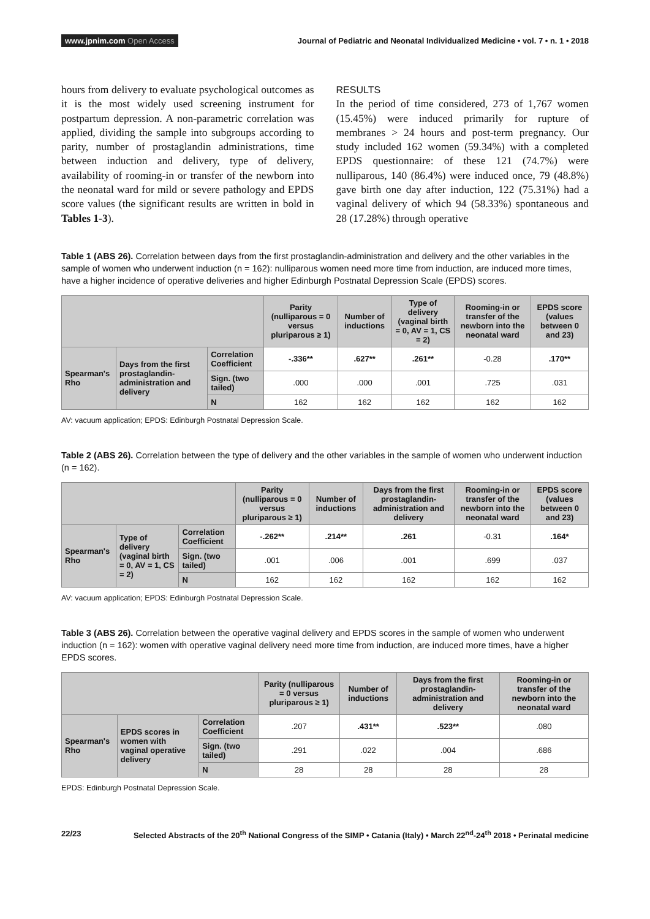www.jpnim.com Open Access
Journal of Pediatric and Neonatal Individualized Medicine • vol. 7 • n. 1 • 2018
hours from delivery to evaluate psychological outcomes as it is the most widely used screening instrument for postpartum depression. A non-parametric correlation was applied, dividing the sample into subgroups according to parity, number of prostaglandin administrations, time between induction and delivery, type of delivery, availability of rooming-in or transfer of the newborn into the neonatal ward for mild or severe pathology and EPDS score values (the significant results are written in bold in Tables 1-3).
RESULTS
In the period of time considered, 273 of 1,767 women (15.45%) were induced primarily for rupture of membranes > 24 hours and post-term pregnancy. Our study included 162 women (59.34%) with a completed EPDS questionnaire: of these 121 (74.7%) were nulliparous, 140 (86.4%) were induced once, 79 (48.8%) gave birth one day after induction, 122 (75.31%) had a vaginal delivery of which 94 (58.33%) spontaneous and 28 (17.28%) through operative
Table 1 (ABS 26). Correlation between days from the first prostaglandin-administration and delivery and the other variables in the sample of women who underwent induction (n = 162): nulliparous women need more time from induction, are induced more times, have a higher incidence of operative deliveries and higher Edinburgh Postnatal Depression Scale (EPDS) scores.
| | | | Parity (nulliparous = 0 versus pluriparous ≥ 1) | Number of inductions | Type of delivery (vaginal birth = 0, AV = 1, CS = 2) | Rooming-in or transfer of the newborn into the neonatal ward | EPDS score (values between 0 and 23) |
| --- | --- | --- | --- | --- | --- | --- | --- |
| Spearman's Rho | Days from the first prostaglandin-administration and delivery | Correlation Coefficient | -.336** | .627** | .261** | -0.28 | .170** |
| | | Sign. (two tailed) | .000 | .000 | .001 | .725 | .031 |
| | | N | 162 | 162 | 162 | 162 | 162 |
AV: vacuum application; EPDS: Edinburgh Postnatal Depression Scale.
Table 2 (ABS 26). Correlation between the type of delivery and the other variables in the sample of women who underwent induction (n = 162).
| | | | Parity (nulliparous = 0 versus pluriparous ≥ 1) | Number of inductions | Days from the first prostaglandin-administration and delivery | Rooming-in or transfer of the newborn into the neonatal ward | EPDS score (values between 0 and 23) |
| --- | --- | --- | --- | --- | --- | --- | --- |
| Spearman's Rho | Type of delivery (vaginal birth = 0, AV = 1, CS = 2) | Correlation Coefficient | -.262** | .214** | .261 | -0.31 | .164* |
| | | Sign. (two tailed) | .001 | .006 | .001 | .699 | .037 |
| | | N | 162 | 162 | 162 | 162 | 162 |
AV: vacuum application; EPDS: Edinburgh Postnatal Depression Scale.
Table 3 (ABS 26). Correlation between the operative vaginal delivery and EPDS scores in the sample of women who underwent induction (n = 162): women with operative vaginal delivery need more time from induction, are induced more times, have a higher EPDS scores.
| | | | Parity (nulliparous = 0 versus pluriparous ≥ 1) | Number of inductions | Days from the first prostaglandin-administration and delivery | Rooming-in or transfer of the newborn into the neonatal ward |
| --- | --- | --- | --- | --- | --- | --- |
| Spearman's Rho | EPDS scores in women with vaginal operative delivery | Correlation Coefficient | .207 | .431** | .523** | .080 |
| | | Sign. (two tailed) | .291 | .022 | .004 | .686 |
| | | N | 28 | 28 | 28 | 28 |
EPDS: Edinburgh Postnatal Depression Scale.
22/23 Selected Abstracts of the 20<sup>th</sup> National Congress of the SIMP • Catania (Italy) • March 22<sup>nd</sup>-24<sup>th</sup> 2018 • Perinatal medicine